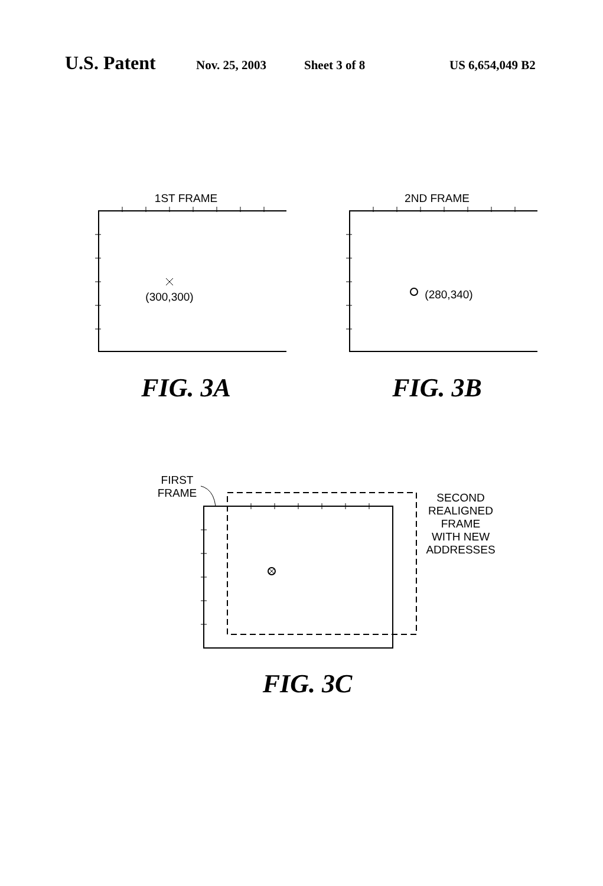U.S. Patent Nov. 25, 2003 Sheet 3 of 8 US 6,654,049 B2
1ST FRAME
(300,300)
FIG. 3A
2ND FRAME
(280,340)
FIG. 3B
FIRST
FRAME
SECOND
REALIGNED
FRAME
WITH NEW
ADDRESSES
FIG. 3C